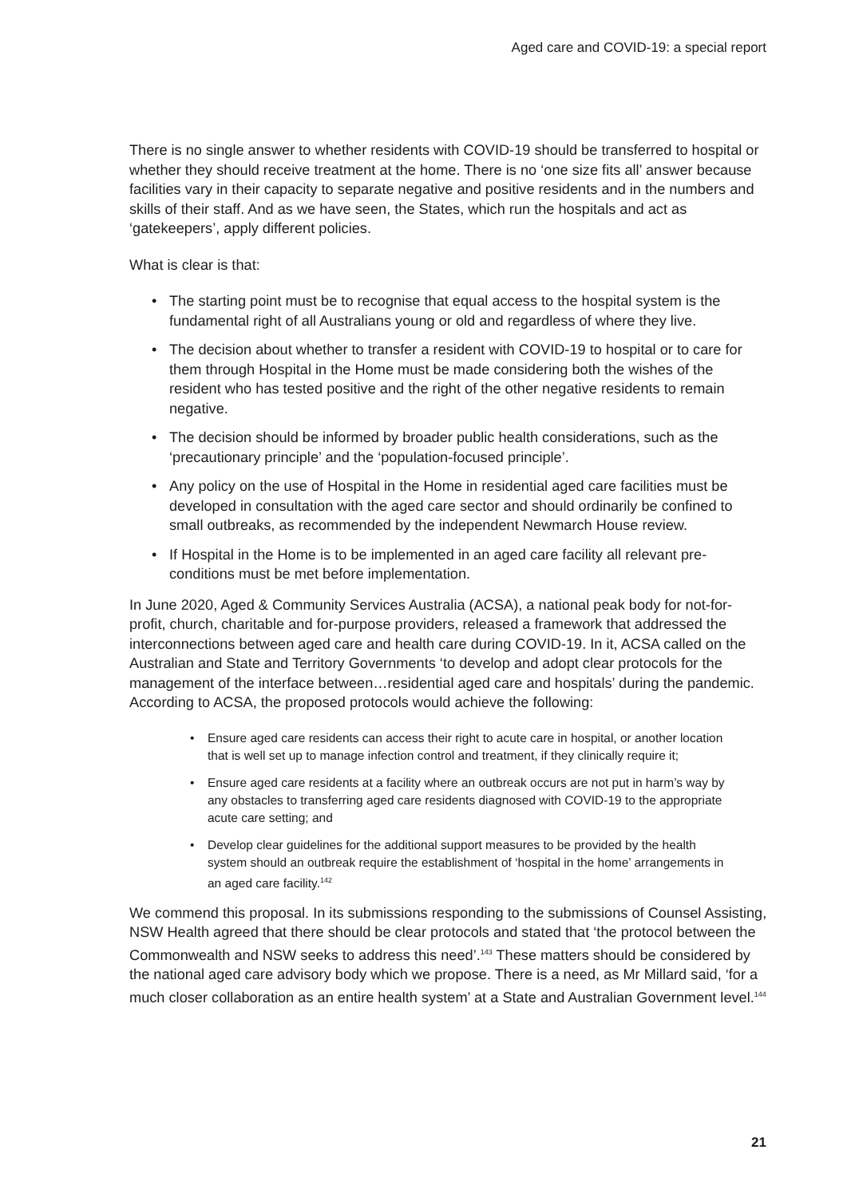Aged care and COVID-19: a special report
There is no single answer to whether residents with COVID-19 should be transferred to hospital or whether they should receive treatment at the home. There is no ‘one size fits all’ answer because facilities vary in their capacity to separate negative and positive residents and in the numbers and skills of their staff. And as we have seen, the States, which run the hospitals and act as ‘gatekeepers’, apply different policies.
What is clear is that:
• The starting point must be to recognise that equal access to the hospital system is the fundamental right of all Australians young or old and regardless of where they live.
• The decision about whether to transfer a resident with COVID-19 to hospital or to care for them through Hospital in the Home must be made considering both the wishes of the resident who has tested positive and the right of the other negative residents to remain negative.
• The decision should be informed by broader public health considerations, such as the ‘precautionary principle’ and the ‘population-focused principle’.
• Any policy on the use of Hospital in the Home in residential aged care facilities must be developed in consultation with the aged care sector and should ordinarily be confined to small outbreaks, as recommended by the independent Newmarch House review.
• If Hospital in the Home is to be implemented in an aged care facility all relevant pre-conditions must be met before implementation.
In June 2020, Aged & Community Services Australia (ACSA), a national peak body for not-for-profit, church, charitable and for-purpose providers, released a framework that addressed the interconnections between aged care and health care during COVID-19. In it, ACSA called on the Australian and State and Territory Governments ‘to develop and adopt clear protocols for the management of the interface between…residential aged care and hospitals’ during the pandemic. According to ACSA, the proposed protocols would achieve the following:
• Ensure aged care residents can access their right to acute care in hospital, or another location that is well set up to manage infection control and treatment, if they clinically require it;
• Ensure aged care residents at a facility where an outbreak occurs are not put in harm’s way by any obstacles to transferring aged care residents diagnosed with COVID-19 to the appropriate acute care setting; and
• Develop clear guidelines for the additional support measures to be provided by the health system should an outbreak require the establishment of ‘hospital in the home’ arrangements in an aged care facility.<sup>142</sup>
We commend this proposal. In its submissions responding to the submissions of Counsel Assisting, NSW Health agreed that there should be clear protocols and stated that ‘the protocol between the Commonwealth and NSW seeks to address this need’.<sup>143</sup> These matters should be considered by the national aged care advisory body which we propose. There is a need, as Mr Millard said, ‘for a much closer collaboration as an entire health system’ at a State and Australian Government level.<sup>144</sup>
21